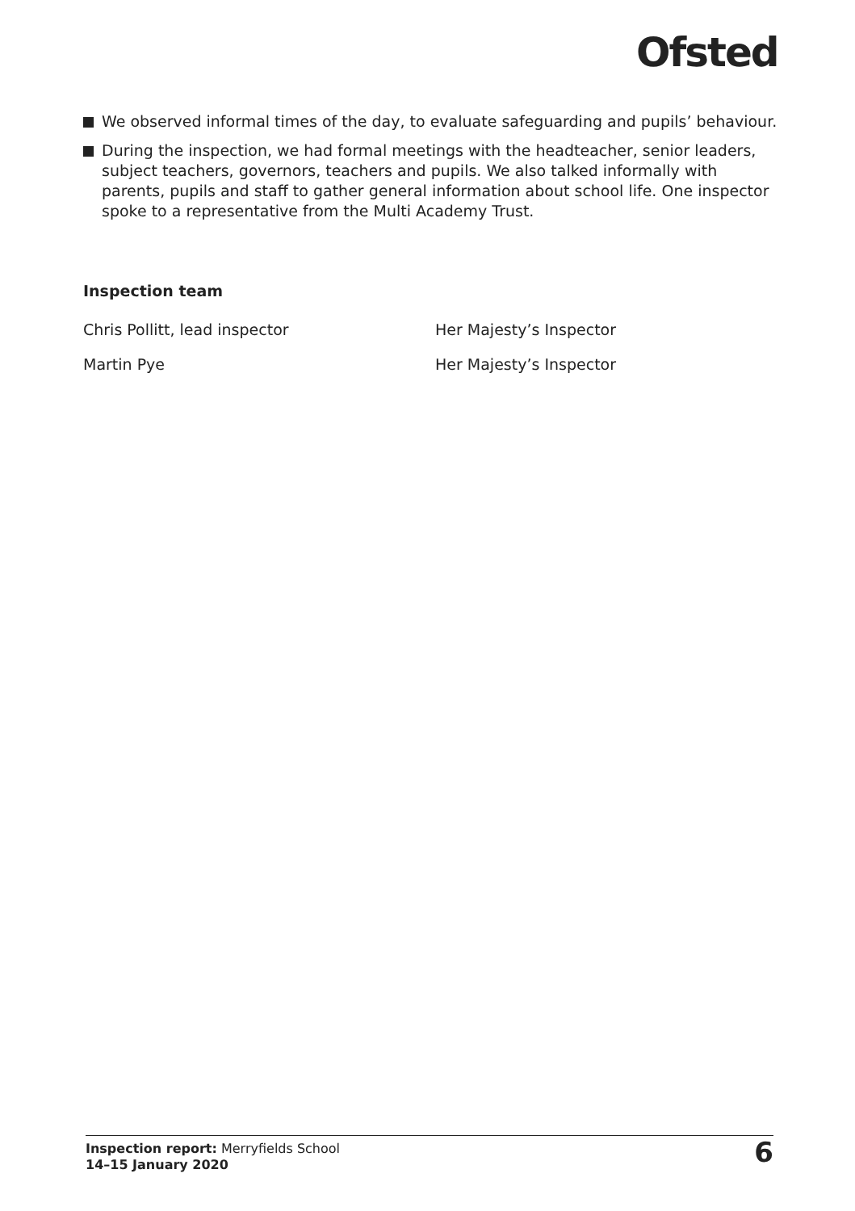Ofsted
We observed informal times of the day, to evaluate safeguarding and pupils’ behaviour.
During the inspection, we had formal meetings with the headteacher, senior leaders, subject teachers, governors, teachers and pupils. We also talked informally with parents, pupils and staff to gather general information about school life. One inspector spoke to a representative from the Multi Academy Trust.
Inspection team
Chris Pollitt, lead inspector Her Majesty’s Inspector
Martin Pye Her Majesty’s Inspector
Inspection report: Merryfields School
14–15 January 2020
6